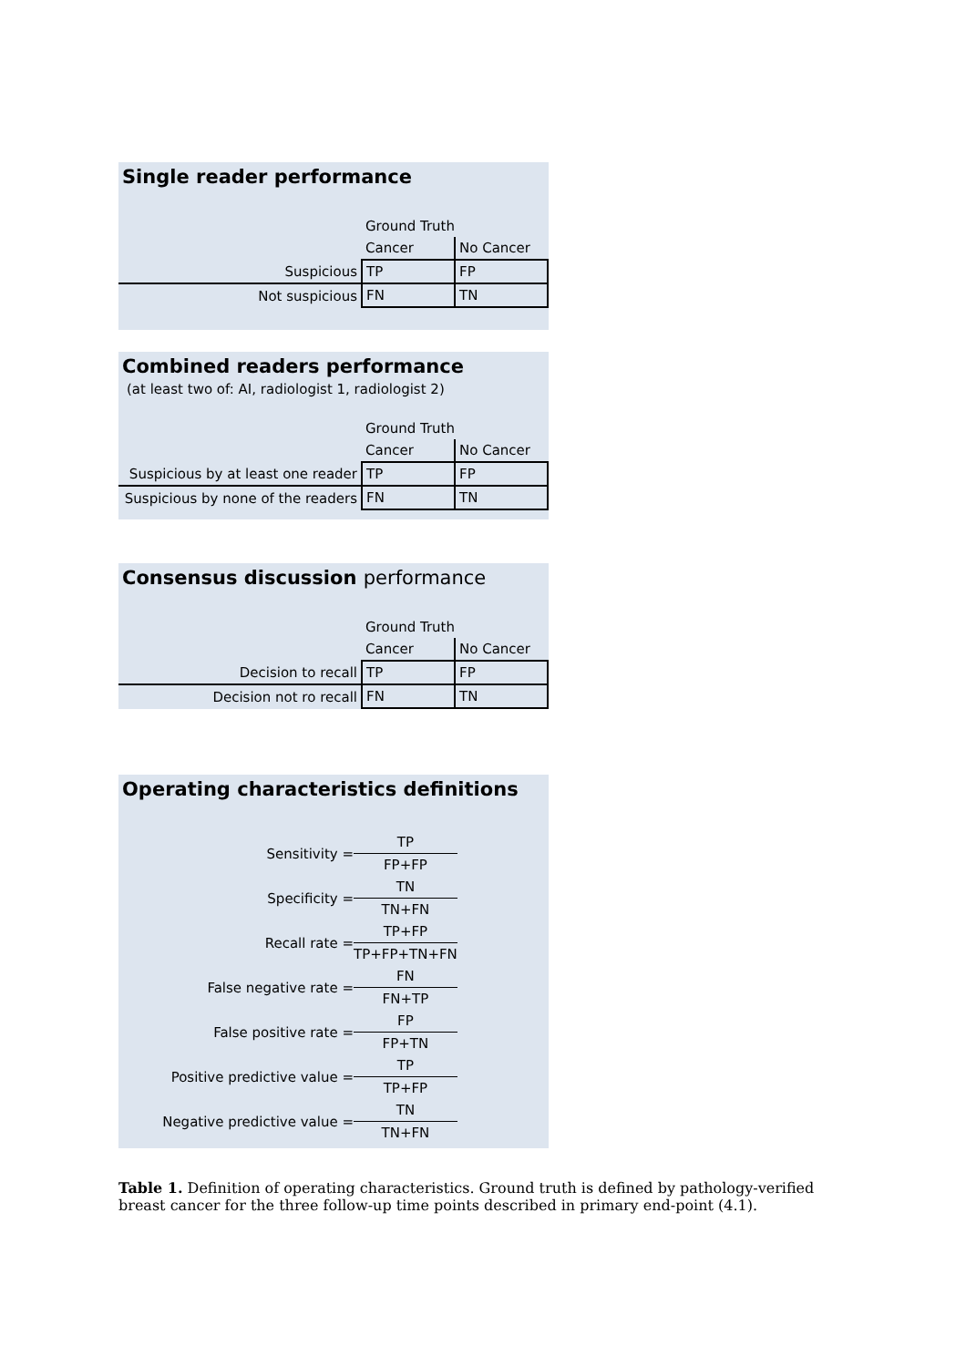Single reader performance
| | Ground Truth | |
| | Cancer | No Cancer |
| Suspicious | TP | FP |
| Not suspicious | FN | TN |
Combined readers performance
(at least two of: AI, radiologist 1, radiologist 2)
| | Ground Truth | |
| | Cancer | No Cancer |
| Suspicious by at least one reader | TP | FP |
| Suspicious by none of the readers | FN | TN |
Consensus discussion performance
| | Ground Truth | |
| | Cancer | No Cancer |
| Decision to recall | TP | FP |
| Decision not ro recall | FN | TN |
Operating characteristics definitions
| Sensitivity = | TP |
| | FP+FP |
| Specificity = | TN |
| | TN+FN |
| Recall rate = | TP+FP |
| | TP+FP+TN+FN |
| False negative rate = | FN |
| | FN+TP |
| False positive rate = | FP |
| | FP+TN |
| Positive predictive value = | TP |
| | TP+FP |
| Negative predictive value = | TN |
| | TN+FN |
Table 1. Definition of operating characteristics. Ground truth is defined by pathology-verified breast cancer for the three follow-up time points described in primary end-point (4.1).